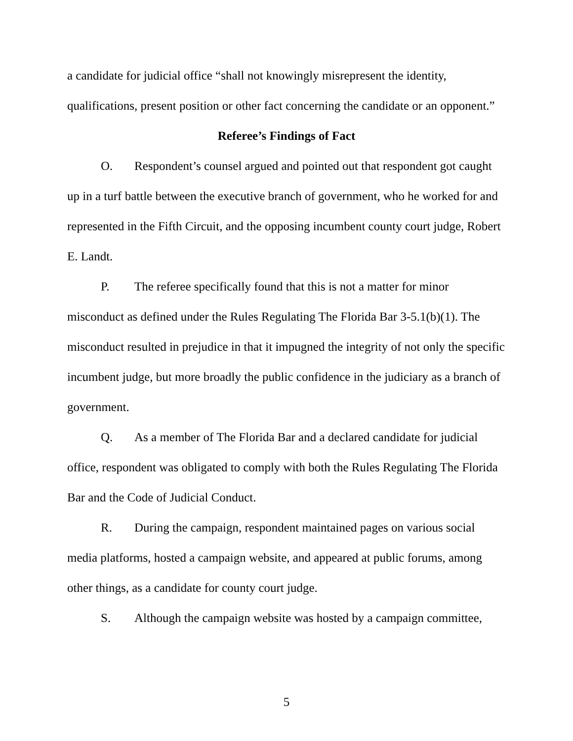a candidate for judicial office “shall not knowingly misrepresent the identity, qualifications, present position or other fact concerning the candidate or an opponent.”
Referee’s Findings of Fact
O. Respondent’s counsel argued and pointed out that respondent got caught up in a turf battle between the executive branch of government, who he worked for and represented in the Fifth Circuit, and the opposing incumbent county court judge, Robert E. Landt.
P. The referee specifically found that this is not a matter for minor misconduct as defined under the Rules Regulating The Florida Bar 3-5.1(b)(1). The misconduct resulted in prejudice in that it impugned the integrity of not only the specific incumbent judge, but more broadly the public confidence in the judiciary as a branch of government.
Q. As a member of The Florida Bar and a declared candidate for judicial office, respondent was obligated to comply with both the Rules Regulating The Florida Bar and the Code of Judicial Conduct.
R. During the campaign, respondent maintained pages on various social media platforms, hosted a campaign website, and appeared at public forums, among other things, as a candidate for county court judge.
S. Although the campaign website was hosted by a campaign committee,
5